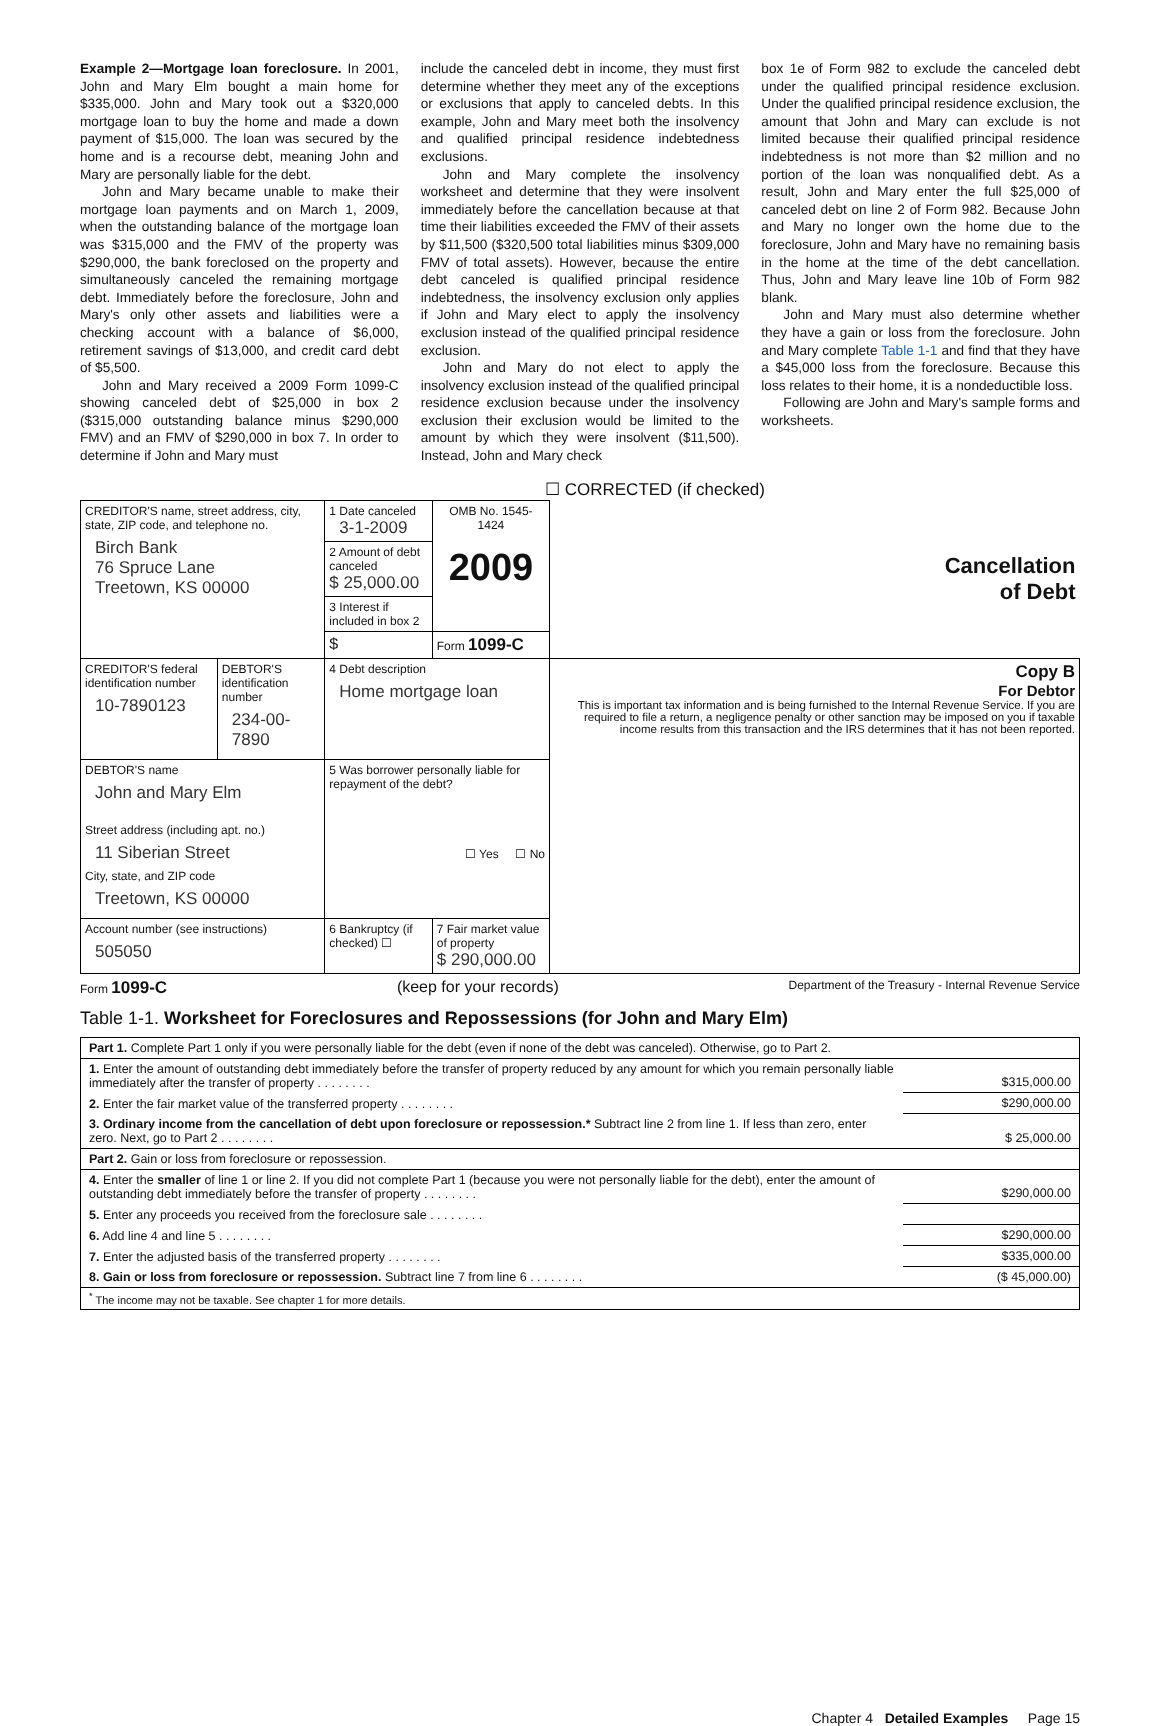Example 2—Mortgage loan foreclosure. In 2001, John and Mary Elm bought a main home for $335,000. John and Mary took out a $320,000 mortgage loan to buy the home and made a down payment of $15,000. The loan was secured by the home and is a recourse debt, meaning John and Mary are personally liable for the debt.
John and Mary became unable to make their mortgage loan payments and on March 1, 2009, when the outstanding balance of the mortgage loan was $315,000 and the FMV of the property was $290,000, the bank foreclosed on the property and simultaneously canceled the remaining mortgage debt. Immediately before the foreclosure, John and Mary's only other assets and liabilities were a checking account with a balance of $6,000, retirement savings of $13,000, and credit card debt of $5,500.
John and Mary received a 2009 Form 1099-C showing canceled debt of $25,000 in box 2 ($315,000 outstanding balance minus $290,000 FMV) and an FMV of $290,000 in box 7. In order to determine if John and Mary must
include the canceled debt in income, they must first determine whether they meet any of the exceptions or exclusions that apply to canceled debts. In this example, John and Mary meet both the insolvency and qualified principal residence indebtedness exclusions.
John and Mary complete the insolvency worksheet and determine that they were insolvent immediately before the cancellation because at that time their liabilities exceeded the FMV of their assets by $11,500 ($320,500 total liabilities minus $309,000 FMV of total assets). However, because the entire debt canceled is qualified principal residence indebtedness, the insolvency exclusion only applies if John and Mary elect to apply the insolvency exclusion instead of the qualified principal residence exclusion.
John and Mary do not elect to apply the insolvency exclusion instead of the qualified principal residence exclusion because under the insolvency exclusion their exclusion would be limited to the amount by which they were insolvent ($11,500). Instead, John and Mary check
box 1e of Form 982 to exclude the canceled debt under the qualified principal residence exclusion. Under the qualified principal residence exclusion, the amount that John and Mary can exclude is not limited because their qualified principal residence indebtedness is not more than $2 million and no portion of the loan was nonqualified debt. As a result, John and Mary enter the full $25,000 of canceled debt on line 2 of Form 982. Because John and Mary no longer own the home due to the foreclosure, John and Mary have no remaining basis in the home at the time of the debt cancellation. Thus, John and Mary leave line 10b of Form 982 blank.
John and Mary must also determine whether they have a gain or loss from the foreclosure. John and Mary complete Table 1-1 and find that they have a $45,000 loss from the foreclosure. Because this loss relates to their home, it is a nondeductible loss.
Following are John and Mary's sample forms and worksheets.
☐ CORRECTED (if checked)
| CREDITOR'S name, street address, city, state, ZIP code, and telephone no. Birch Bank 76 Spruce Lane Treetown, KS 00000 | | 1 Date canceled 3-1-2009 | OMB No. 1545-1424 2009 | Cancellation of Debt |
| | | 2 Amount of debt canceled $ 25,000.00 | | |
| | | 3 Interest if included in box 2 | | |
| | | $ | Form 1099-C | |
| CREDITOR'S federal identification number 10-7890123 | DEBTOR'S identification number 234-00-7890 | 4 Debt description Home mortgage loan | | Copy B For Debtor This is important tax information and is being furnished to the Internal Revenue Service. If you are required to file a return, a negligence penalty or other sanction may be imposed on you if taxable income results from this transaction and the IRS determines that it has not been reported. |
| DEBTOR'S name John and Mary Elm Street address (including apt. no.) 11 Siberian Street City, state, and ZIP code Treetown, KS 00000 | | 5 Was borrower personally liable for repayment of the debt? ☐ Yes ☐ No | | |
| Account number (see instructions) 505050 | | 6 Bankruptcy (if checked) ☐ | 7 Fair market value of property $ 290,000.00 | |
Form 1099-C (keep for your records) Department of the Treasury - Internal Revenue Service
Table 1-1. Worksheet for Foreclosures and Repossessions (for John and Mary Elm)
| Part 1. Complete Part 1 only if you were personally liable for the debt (even if none of the debt was canceled). Otherwise, go to Part 2. | |
| 1. Enter the amount of outstanding debt immediately before the transfer of property reduced by any amount for which you remain personally liable immediately after the transfer of property . . . . . . . . | $315,000.00 |
| 2. Enter the fair market value of the transferred property . . . . . . . . | $290,000.00 |
| 3. Ordinary income from the cancellation of debt upon foreclosure or repossession.* Subtract line 2 from line 1. If less than zero, enter zero. Next, go to Part 2 . . . . . . . . | $ 25,000.00 |
| Part 2. Gain or loss from foreclosure or repossession. | |
| 4. Enter the smaller of line 1 or line 2. If you did not complete Part 1 (because you were not personally liable for the debt), enter the amount of outstanding debt immediately before the transfer of property . . . . . . . . | $290,000.00 |
| 5. Enter any proceeds you received from the foreclosure sale . . . . . . . . | |
| 6. Add line 4 and line 5 . . . . . . . . | $290,000.00 |
| 7. Enter the adjusted basis of the transferred property . . . . . . . . | $335,000.00 |
| 8. Gain or loss from foreclosure or repossession. Subtract line 7 from line 6 . . . . . . . . | ($ 45,000.00) |
| <sup>*</sup> The income may not be taxable. See chapter 1 for more details. | |
Chapter 4 Detailed Examples Page 15